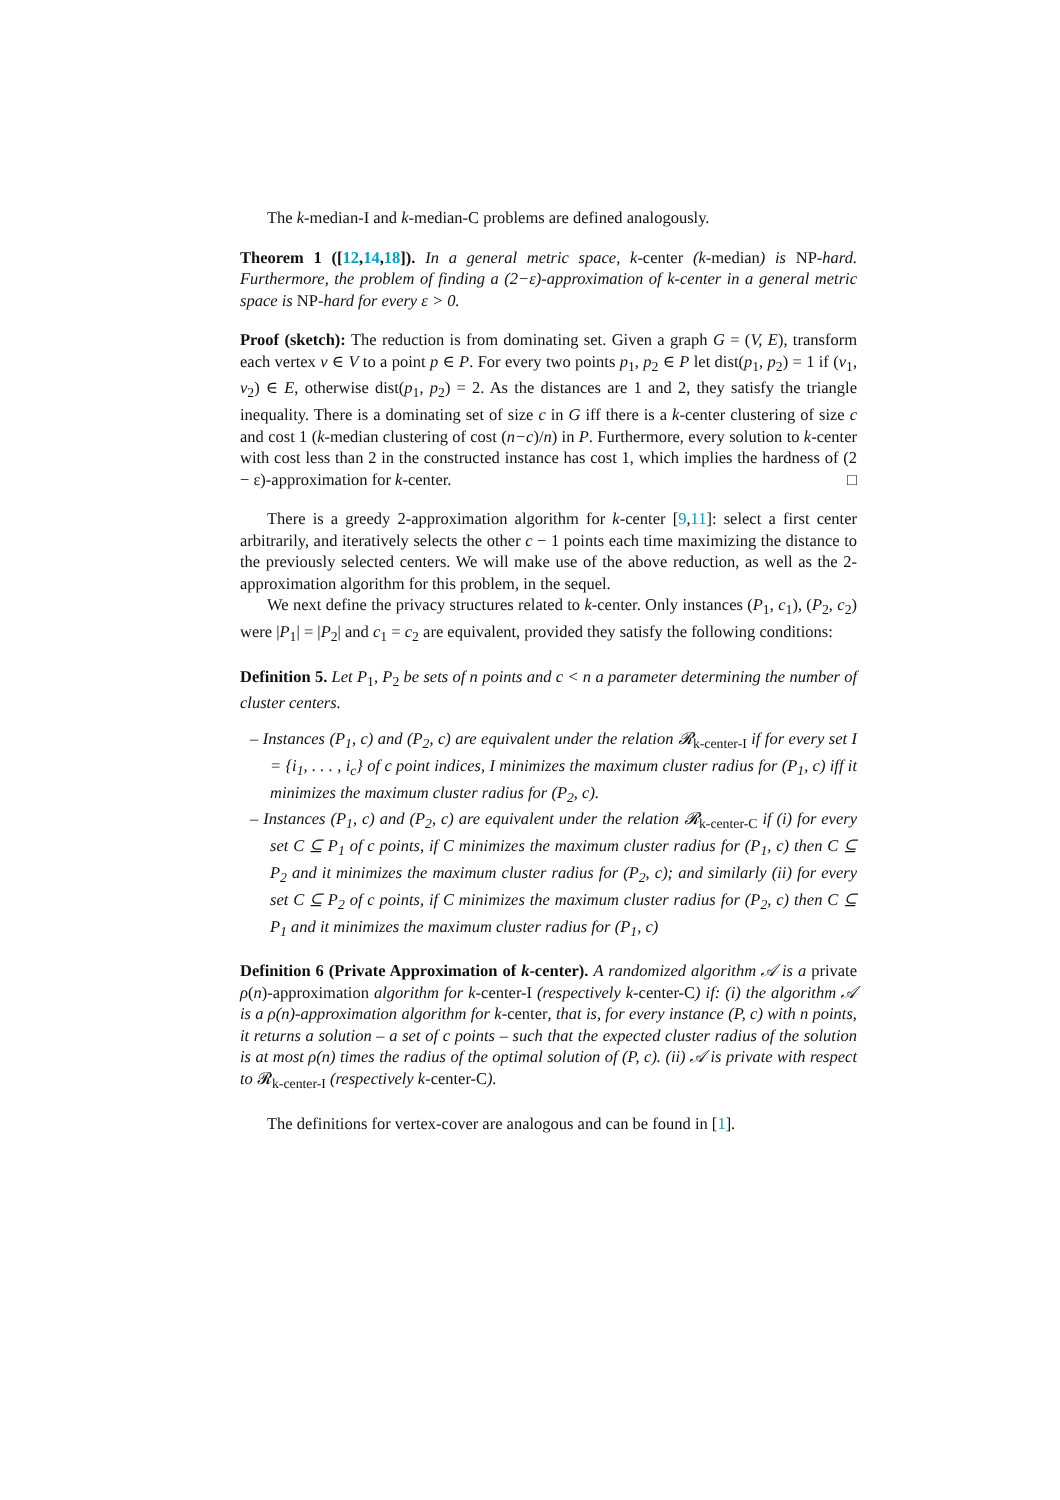The k-median-I and k-median-C problems are defined analogously.
Theorem 1 ([12,14,18]). In a general metric space, k-center (k-median) is NP-hard. Furthermore, the problem of finding a (2−ε)-approximation of k-center in a general metric space is NP-hard for every ε > 0.
Proof (sketch): The reduction is from dominating set. Given a graph G = (V, E), transform each vertex v ∈ V to a point p ∈ P. For every two points p<sub>1</sub>, p<sub>2</sub> ∈ P let dist(p<sub>1</sub>, p<sub>2</sub>) = 1 if (v<sub>1</sub>, v<sub>2</sub>) ∈ E, otherwise dist(p<sub>1</sub>, p<sub>2</sub>) = 2. As the distances are 1 and 2, they satisfy the triangle inequality. There is a dominating set of size c in G iff there is a k-center clustering of size c and cost 1 (k-median clustering of cost (n−c)/n) in P. Furthermore, every solution to k-center with cost less than 2 in the constructed instance has cost 1, which implies the hardness of (2 − ε)-approximation for k-center. □
There is a greedy 2-approximation algorithm for k-center [9,11]: select a first center arbitrarily, and iteratively selects the other c − 1 points each time maximizing the distance to the previously selected centers. We will make use of the above reduction, as well as the 2-approximation algorithm for this problem, in the sequel.
We next define the privacy structures related to k-center. Only instances (P<sub>1</sub>, c<sub>1</sub>), (P<sub>2</sub>, c<sub>2</sub>) were |P<sub>1</sub>| = |P<sub>2</sub>| and c<sub>1</sub> = c<sub>2</sub> are equivalent, provided they satisfy the following conditions:
Definition 5. Let P<sub>1</sub>, P<sub>2</sub> be sets of n points and c < n a parameter determining the number of cluster centers.
– Instances (P<sub>1</sub>, c) and (P<sub>2</sub>, c) are equivalent under the relation 𝓡<sub>k-center-I</sub> if for every set I = {i<sub>1</sub>, . . . , i<sub>c</sub>} of c point indices, I minimizes the maximum cluster radius for (P<sub>1</sub>, c) iff it minimizes the maximum cluster radius for (P<sub>2</sub>, c).
– Instances (P<sub>1</sub>, c) and (P<sub>2</sub>, c) are equivalent under the relation 𝓡<sub>k-center-C</sub> if (i) for every set C ⊆ P<sub>1</sub> of c points, if C minimizes the maximum cluster radius for (P<sub>1</sub>, c) then C ⊆ P<sub>2</sub> and it minimizes the maximum cluster radius for (P<sub>2</sub>, c); and similarly (ii) for every set C ⊆ P<sub>2</sub> of c points, if C minimizes the maximum cluster radius for (P<sub>2</sub>, c) then C ⊆ P<sub>1</sub> and it minimizes the maximum cluster radius for (P<sub>1</sub>, c)
Definition 6 (Private Approximation of k-center). A randomized algorithm 𝒜 is a private ρ(n)-approximation algorithm for k-center-I (respectively k-center-C) if: (i) the algorithm 𝒜 is a ρ(n)-approximation algorithm for k-center, that is, for every instance (P, c) with n points, it returns a solution – a set of c points – such that the expected cluster radius of the solution is at most ρ(n) times the radius of the optimal solution of (P, c). (ii) 𝒜 is private with respect to 𝓡<sub>k-center-I</sub> (respectively k-center-C).
The definitions for vertex-cover are analogous and can be found in [1].